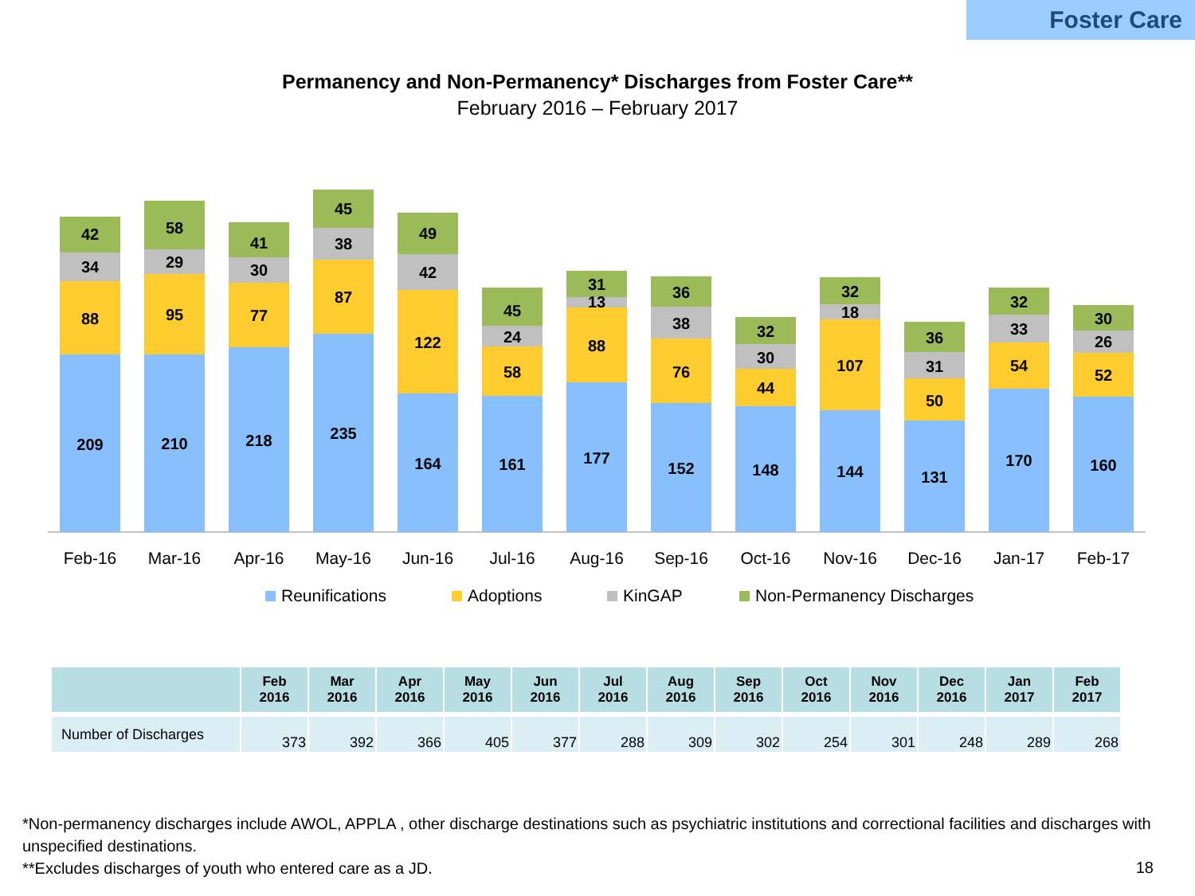Foster Care
Permanency and Non-Permanency* Discharges from Foster Care**
February 2016 – February 2017
209
88
34
42
210
95
29
58
218
77
30
41
235
87
38
45
164
122
42
49
161
58
24
45
177
88
13
31
152
76
38
36
148
44
30
32
144
107
18
32
131
50
31
36
170
54
33
32
160
52
26
30
Feb-16
Mar-16
Apr-16
May-16
Jun-16
Jul-16
Aug-16
Sep-16
Oct-16
Nov-16
Dec-16
Jan-17
Feb-17
Reunifications
Adoptions
KinGAP
Non-Permanency Discharges
| | Feb 2016 | Mar 2016 | Apr 2016 | May 2016 | Jun 2016 | Jul 2016 | Aug 2016 | Sep 2016 | Oct 2016 | Nov 2016 | Dec 2016 | Jan 2017 | Feb 2017 |
| --- | --- | --- | --- | --- | --- | --- | --- | --- | --- | --- | --- | --- | --- |
| Number of Discharges | 373 | 392 | 366 | 405 | 377 | 288 | 309 | 302 | 254 | 301 | 248 | 289 | 268 |
*Non-permanency discharges include AWOL, APPLA , other discharge destinations such as psychiatric institutions and correctional facilities and discharges with unspecified destinations.
**Excludes discharges of youth who entered care as a JD.
18